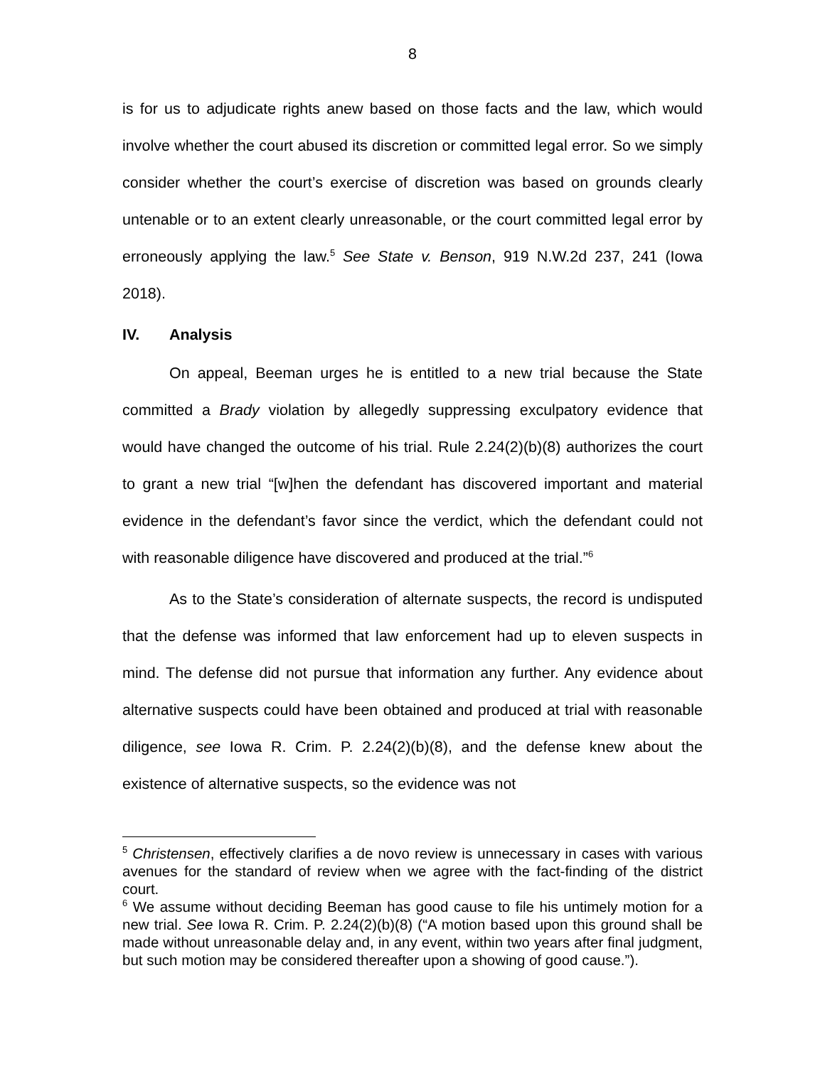8
is for us to adjudicate rights anew based on those facts and the law, which would involve whether the court abused its discretion or committed legal error. So we simply consider whether the court’s exercise of discretion was based on grounds clearly untenable or to an extent clearly unreasonable, or the court committed legal error by erroneously applying the law.<sup>5</sup> See State v. Benson, 919 N.W.2d 237, 241 (Iowa 2018).
IV. Analysis
On appeal, Beeman urges he is entitled to a new trial because the State committed a Brady violation by allegedly suppressing exculpatory evidence that would have changed the outcome of his trial. Rule 2.24(2)(b)(8) authorizes the court to grant a new trial “[w]hen the defendant has discovered important and material evidence in the defendant’s favor since the verdict, which the defendant could not with reasonable diligence have discovered and produced at the trial.”<sup>6</sup>
As to the State’s consideration of alternate suspects, the record is undisputed that the defense was informed that law enforcement had up to eleven suspects in mind. The defense did not pursue that information any further. Any evidence about alternative suspects could have been obtained and produced at trial with reasonable diligence, see Iowa R. Crim. P. 2.24(2)(b)(8), and the defense knew about the existence of alternative suspects, so the evidence was not
<sup>5</sup> Christensen, effectively clarifies a de novo review is unnecessary in cases with various avenues for the standard of review when we agree with the fact-finding of the district court.
<sup>6</sup> We assume without deciding Beeman has good cause to file his untimely motion for a new trial. See Iowa R. Crim. P. 2.24(2)(b)(8) (“A motion based upon this ground shall be made without unreasonable delay and, in any event, within two years after final judgment, but such motion may be considered thereafter upon a showing of good cause.”).